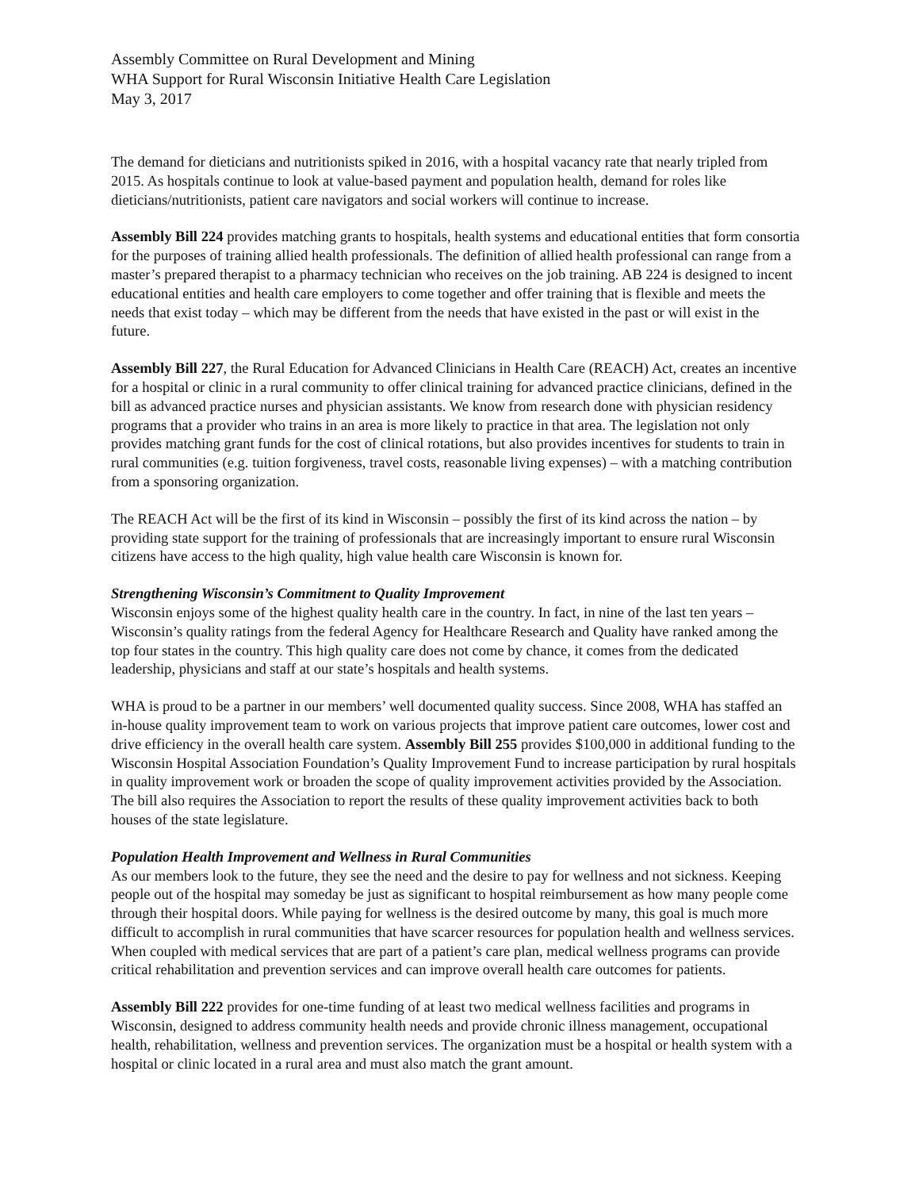Assembly Committee on Rural Development and Mining
WHA Support for Rural Wisconsin Initiative Health Care Legislation
May 3, 2017
The demand for dieticians and nutritionists spiked in 2016, with a hospital vacancy rate that nearly tripled from 2015. As hospitals continue to look at value-based payment and population health, demand for roles like dieticians/nutritionists, patient care navigators and social workers will continue to increase.
Assembly Bill 224 provides matching grants to hospitals, health systems and educational entities that form consortia for the purposes of training allied health professionals. The definition of allied health professional can range from a master’s prepared therapist to a pharmacy technician who receives on the job training. AB 224 is designed to incent educational entities and health care employers to come together and offer training that is flexible and meets the needs that exist today – which may be different from the needs that have existed in the past or will exist in the future.
Assembly Bill 227, the Rural Education for Advanced Clinicians in Health Care (REACH) Act, creates an incentive for a hospital or clinic in a rural community to offer clinical training for advanced practice clinicians, defined in the bill as advanced practice nurses and physician assistants. We know from research done with physician residency programs that a provider who trains in an area is more likely to practice in that area. The legislation not only provides matching grant funds for the cost of clinical rotations, but also provides incentives for students to train in rural communities (e.g. tuition forgiveness, travel costs, reasonable living expenses) – with a matching contribution from a sponsoring organization.
The REACH Act will be the first of its kind in Wisconsin – possibly the first of its kind across the nation – by providing state support for the training of professionals that are increasingly important to ensure rural Wisconsin citizens have access to the high quality, high value health care Wisconsin is known for.
Strengthening Wisconsin’s Commitment to Quality Improvement
Wisconsin enjoys some of the highest quality health care in the country. In fact, in nine of the last ten years – Wisconsin’s quality ratings from the federal Agency for Healthcare Research and Quality have ranked among the top four states in the country. This high quality care does not come by chance, it comes from the dedicated leadership, physicians and staff at our state’s hospitals and health systems.
WHA is proud to be a partner in our members’ well documented quality success. Since 2008, WHA has staffed an in-house quality improvement team to work on various projects that improve patient care outcomes, lower cost and drive efficiency in the overall health care system. Assembly Bill 255 provides $100,000 in additional funding to the Wisconsin Hospital Association Foundation’s Quality Improvement Fund to increase participation by rural hospitals in quality improvement work or broaden the scope of quality improvement activities provided by the Association. The bill also requires the Association to report the results of these quality improvement activities back to both houses of the state legislature.
Population Health Improvement and Wellness in Rural Communities
As our members look to the future, they see the need and the desire to pay for wellness and not sickness. Keeping people out of the hospital may someday be just as significant to hospital reimbursement as how many people come through their hospital doors. While paying for wellness is the desired outcome by many, this goal is much more difficult to accomplish in rural communities that have scarcer resources for population health and wellness services. When coupled with medical services that are part of a patient’s care plan, medical wellness programs can provide critical rehabilitation and prevention services and can improve overall health care outcomes for patients.
Assembly Bill 222 provides for one-time funding of at least two medical wellness facilities and programs in Wisconsin, designed to address community health needs and provide chronic illness management, occupational health, rehabilitation, wellness and prevention services. The organization must be a hospital or health system with a hospital or clinic located in a rural area and must also match the grant amount.